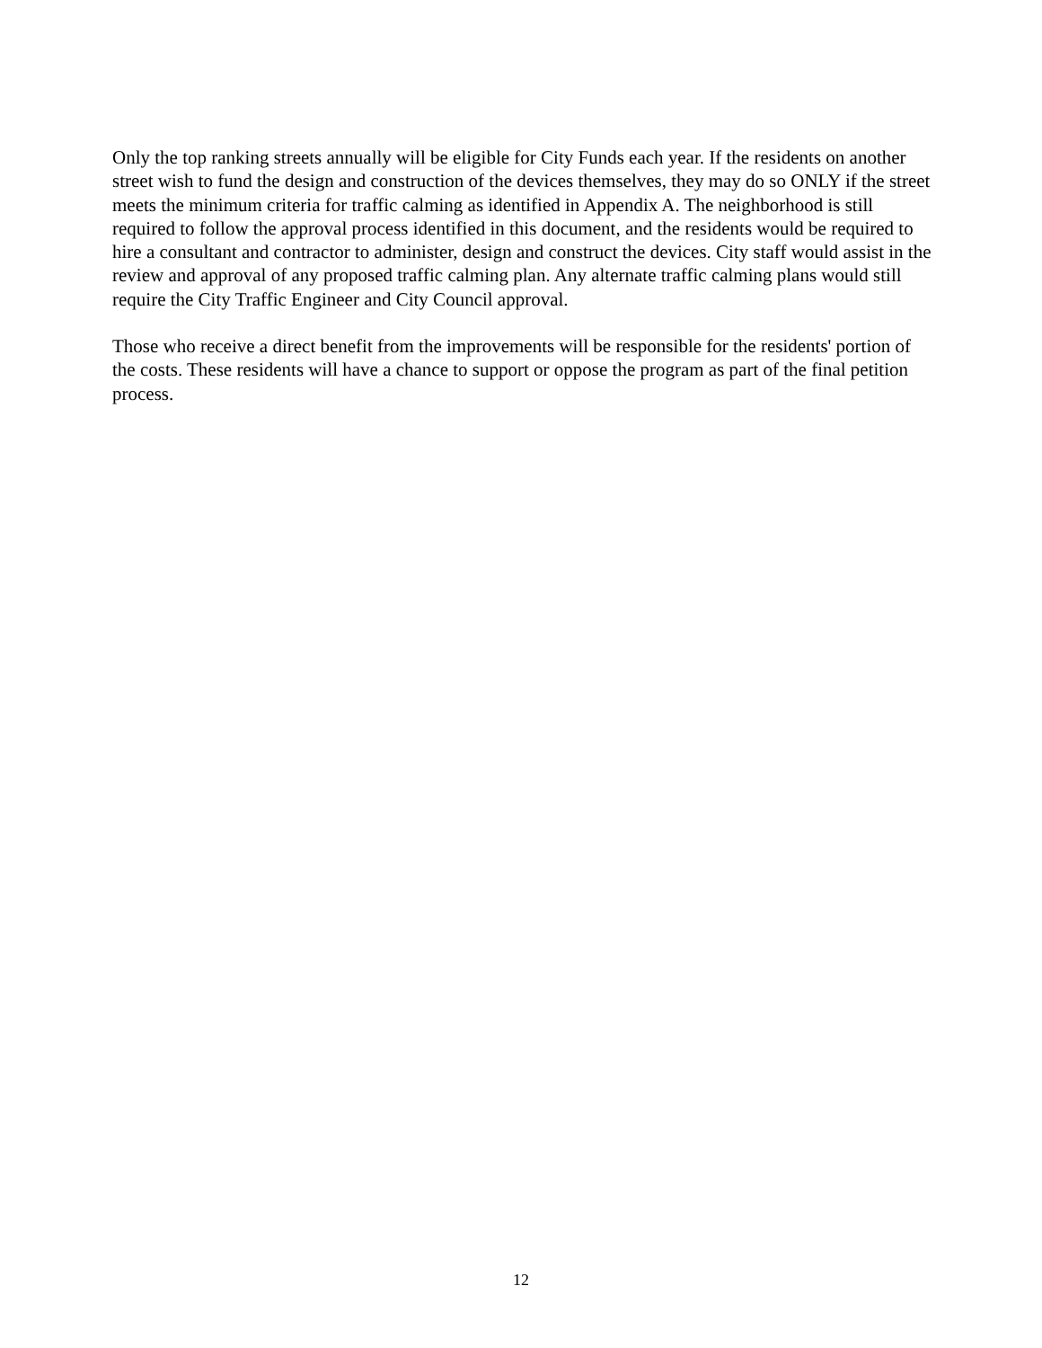Only the top ranking streets annually will be eligible for City Funds each year. If the residents on another street wish to fund the design and construction of the devices themselves, they may do so ONLY if the street meets the minimum criteria for traffic calming as identified in Appendix A. The neighborhood is still required to follow the approval process identified in this document, and the residents would be required to hire a consultant and contractor to administer, design and construct the devices. City staff would assist in the review and approval of any proposed traffic calming plan. Any alternate traffic calming plans would still require the City Traffic Engineer and City Council approval.
Those who receive a direct benefit from the improvements will be responsible for the residents' portion of the costs. These residents will have a chance to support or oppose the program as part of the final petition process.
12